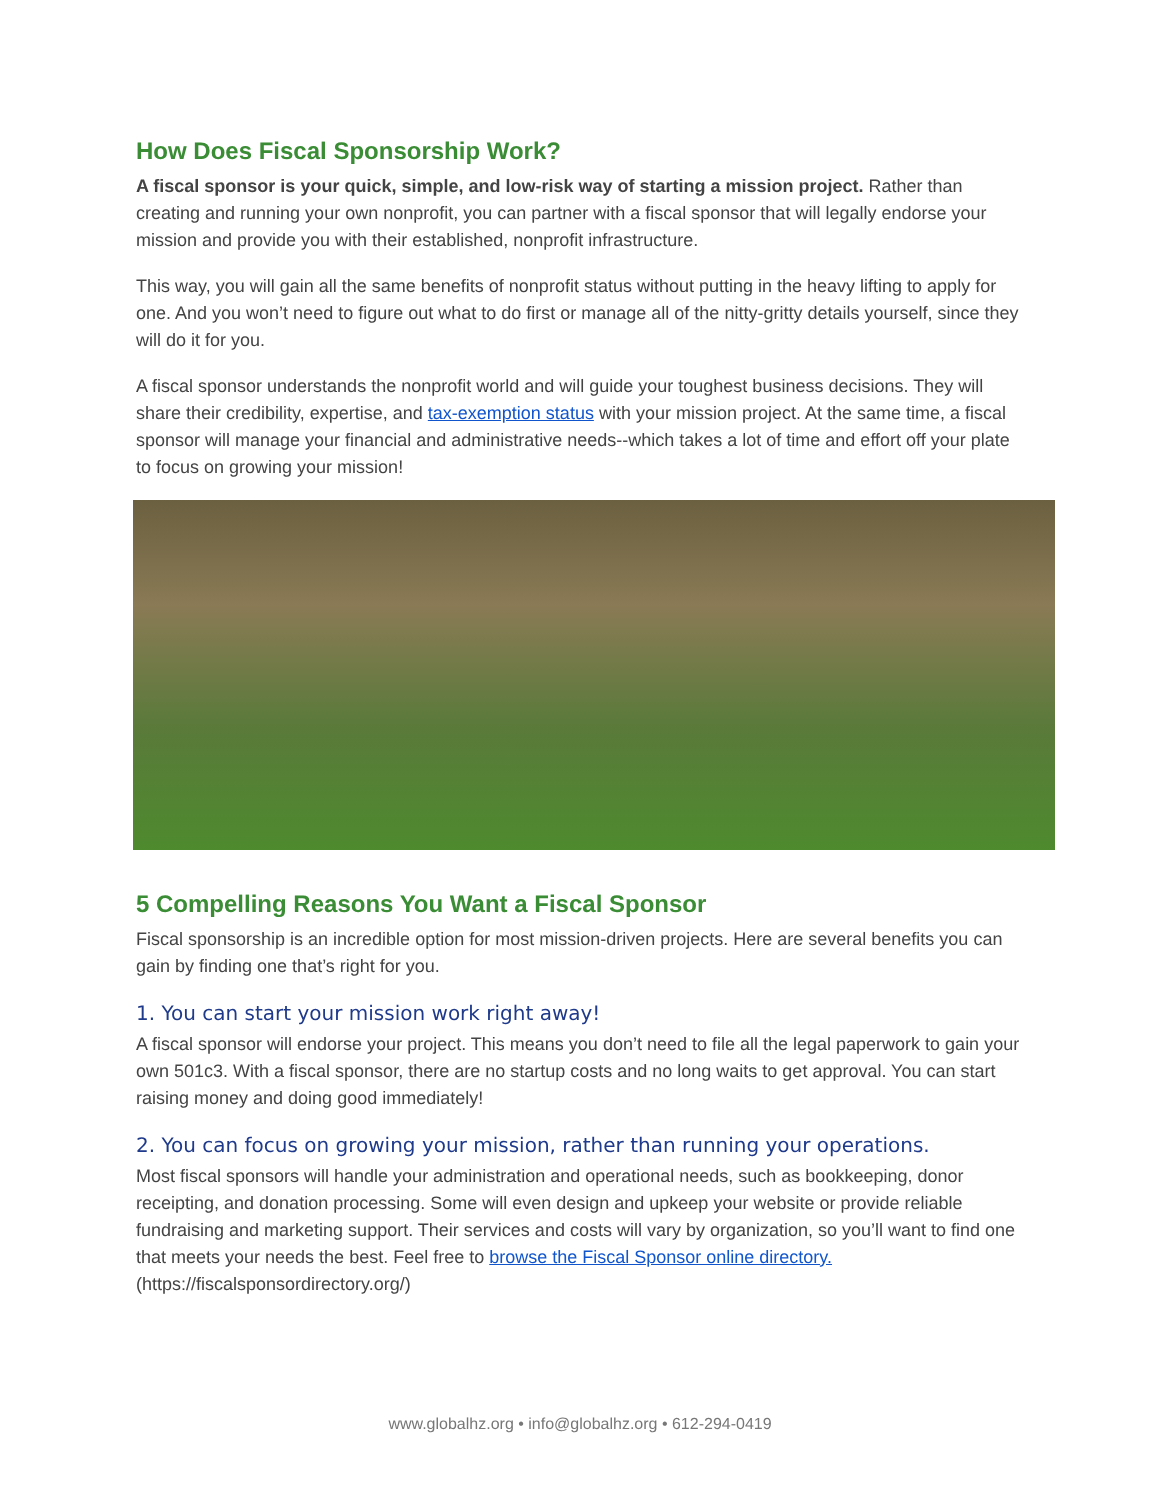How Does Fiscal Sponsorship Work?
A fiscal sponsor is your quick, simple, and low-risk way of starting a mission project. Rather than creating and running your own nonprofit, you can partner with a fiscal sponsor that will legally endorse your mission and provide you with their established, nonprofit infrastructure.
This way, you will gain all the same benefits of nonprofit status without putting in the heavy lifting to apply for one. And you won’t need to figure out what to do first or manage all of the nitty-gritty details yourself, since they will do it for you.
A fiscal sponsor understands the nonprofit world and will guide your toughest business decisions. They will share their credibility, expertise, and tax-exemption status with your mission project. At the same time, a fiscal sponsor will manage your financial and administrative needs--which takes a lot of time and effort off your plate to focus on growing your mission!
5 Compelling Reasons You Want a Fiscal Sponsor
Fiscal sponsorship is an incredible option for most mission-driven projects. Here are several benefits you can gain by finding one that’s right for you.
1. You can start your mission work right away!
A fiscal sponsor will endorse your project. This means you don’t need to file all the legal paperwork to gain your own 501c3. With a fiscal sponsor, there are no startup costs and no long waits to get approval. You can start raising money and doing good immediately!
2. You can focus on growing your mission, rather than running your operations.
Most fiscal sponsors will handle your administration and operational needs, such as bookkeeping, donor receipting, and donation processing. Some will even design and upkeep your website or provide reliable fundraising and marketing support. Their services and costs will vary by organization, so you’ll want to find one that meets your needs the best. Feel free to browse the Fiscal Sponsor online directory. (https://fiscalsponsordirectory.org/)
www.globalhz.org • info@globalhz.org • 612-294-0419